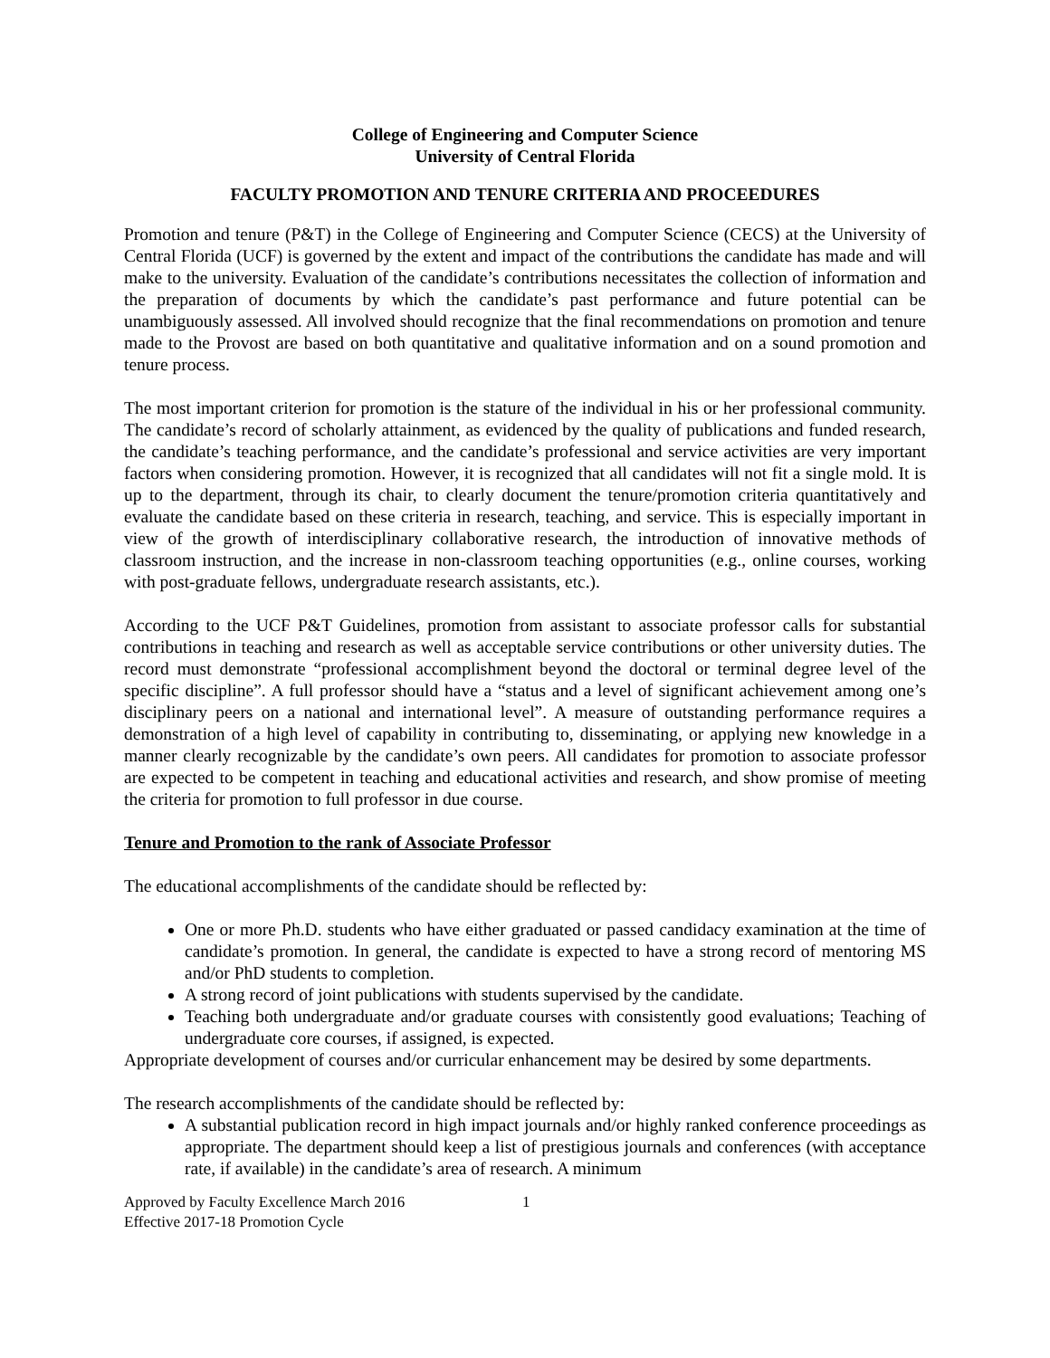College of Engineering and Computer Science
University of Central Florida
FACULTY PROMOTION AND TENURE CRITERIA AND PROCEEDURES
Promotion and tenure (P&T) in the College of Engineering and Computer Science (CECS) at the University of Central Florida (UCF) is governed by the extent and impact of the contributions the candidate has made and will make to the university. Evaluation of the candidate’s contributions necessitates the collection of information and the preparation of documents by which the candidate’s past performance and future potential can be unambiguously assessed. All involved should recognize that the final recommendations on promotion and tenure made to the Provost are based on both quantitative and qualitative information and on a sound promotion and tenure process.
The most important criterion for promotion is the stature of the individual in his or her professional community. The candidate’s record of scholarly attainment, as evidenced by the quality of publications and funded research, the candidate’s teaching performance, and the candidate’s professional and service activities are very important factors when considering promotion. However, it is recognized that all candidates will not fit a single mold. It is up to the department, through its chair, to clearly document the tenure/promotion criteria quantitatively and evaluate the candidate based on these criteria in research, teaching, and service. This is especially important in view of the growth of interdisciplinary collaborative research, the introduction of innovative methods of classroom instruction, and the increase in non-classroom teaching opportunities (e.g., online courses, working with post-graduate fellows, undergraduate research assistants, etc.).
According to the UCF P&T Guidelines, promotion from assistant to associate professor calls for substantial contributions in teaching and research as well as acceptable service contributions or other university duties. The record must demonstrate “professional accomplishment beyond the doctoral or terminal degree level of the specific discipline”. A full professor should have a “status and a level of significant achievement among one’s disciplinary peers on a national and international level”. A measure of outstanding performance requires a demonstration of a high level of capability in contributing to, disseminating, or applying new knowledge in a manner clearly recognizable by the candidate’s own peers. All candidates for promotion to associate professor are expected to be competent in teaching and educational activities and research, and show promise of meeting the criteria for promotion to full professor in due course.
Tenure and Promotion to the rank of Associate Professor
The educational accomplishments of the candidate should be reflected by:
One or more Ph.D. students who have either graduated or passed candidacy examination at the time of candidate’s promotion. In general, the candidate is expected to have a strong record of mentoring MS and/or PhD students to completion.
A strong record of joint publications with students supervised by the candidate.
Teaching both undergraduate and/or graduate courses with consistently good evaluations; Teaching of undergraduate core courses, if assigned, is expected.
Appropriate development of courses and/or curricular enhancement may be desired by some departments.
The research accomplishments of the candidate should be reflected by:
A substantial publication record in high impact journals and/or highly ranked conference proceedings as appropriate. The department should keep a list of prestigious journals and conferences (with acceptance rate, if available) in the candidate’s area of research. A minimum
Approved by Faculty Excellence March 2016
Effective 2017-18 Promotion Cycle
1